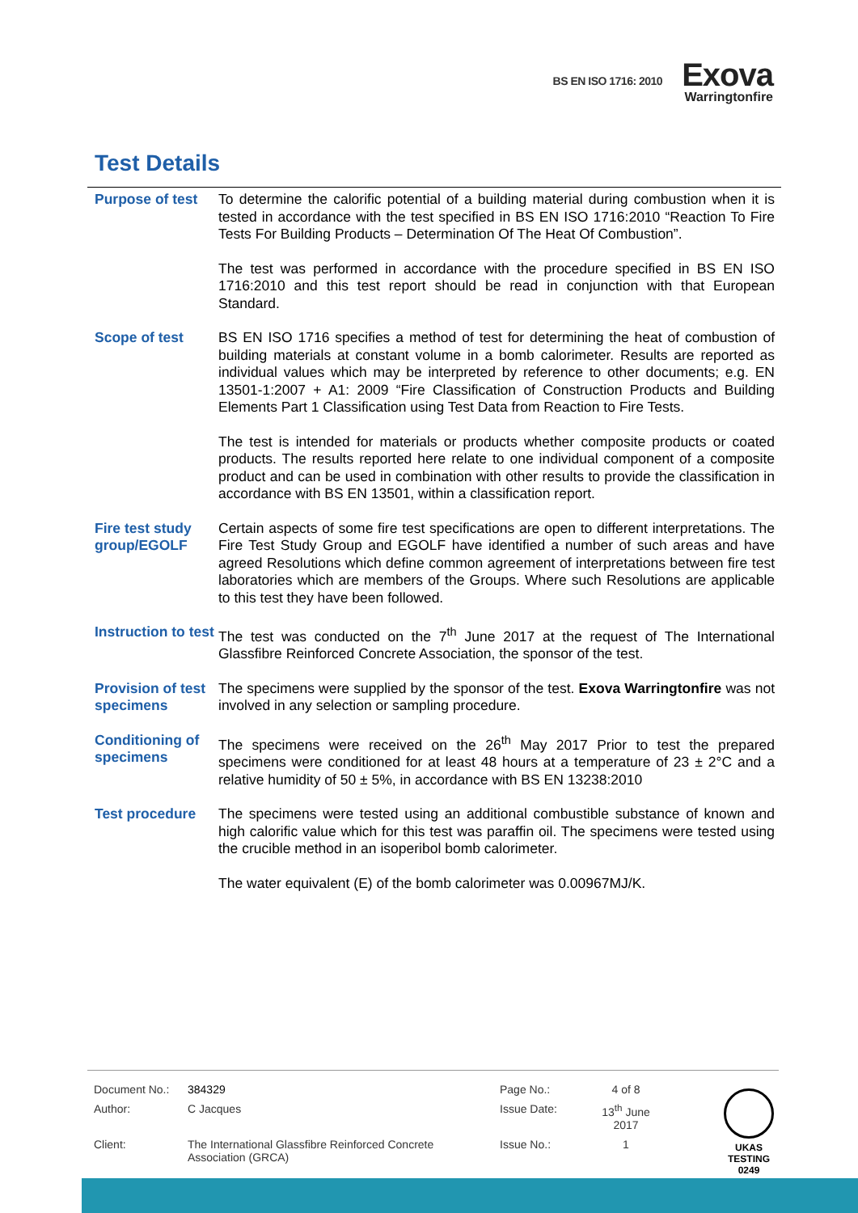BS EN ISO 1716: 2010
Exova
Warringtonfire
Test Details
| Purpose of test | To determine the calorific potential of a building material during combustion when it is tested in accordance with the test specified in BS EN ISO 1716:2010 “Reaction To Fire Tests For Building Products – Determination Of The Heat Of Combustion”. The test was performed in accordance with the procedure specified in BS EN ISO 1716:2010 and this test report should be read in conjunction with that European Standard. |
| Scope of test | BS EN ISO 1716 specifies a method of test for determining the heat of combustion of building materials at constant volume in a bomb calorimeter. Results are reported as individual values which may be interpreted by reference to other documents; e.g. EN 13501-1:2007 + A1: 2009 “Fire Classification of Construction Products and Building Elements Part 1 Classification using Test Data from Reaction to Fire Tests. The test is intended for materials or products whether composite products or coated products. The results reported here relate to one individual component of a composite product and can be used in combination with other results to provide the classification in accordance with BS EN 13501, within a classification report. |
| Fire test study group/EGOLF | Certain aspects of some fire test specifications are open to different interpretations. The Fire Test Study Group and EGOLF have identified a number of such areas and have agreed Resolutions which define common agreement of interpretations between fire test laboratories which are members of the Groups. Where such Resolutions are applicable to this test they have been followed. |
| Instruction to test | The test was conducted on the 7<sup>th</sup> June 2017 at the request of The International Glassfibre Reinforced Concrete Association, the sponsor of the test. |
| Provision of test specimens | The specimens were supplied by the sponsor of the test. Exova Warringtonfire was not involved in any selection or sampling procedure. |
| Conditioning of specimens | The specimens were received on the 26<sup>th</sup> May 2017 Prior to test the prepared specimens were conditioned for at least 48 hours at a temperature of 23 ± 2°C and a relative humidity of 50 ± 5%, in accordance with BS EN 13238:2010 |
| Test procedure | The specimens were tested using an additional combustible substance of known and high calorific value which for this test was paraffin oil. The specimens were tested using the crucible method in an isoperibol bomb calorimeter. The water equivalent (E) of the bomb calorimeter was 0.00967MJ/K. |
| Document No.: | 384329 | Page No.: | 4 of 8 |
| Author: | C Jacques | Issue Date: | 13<sup>th</sup> June 2017 |
| Client: | The International Glassfibre Reinforced Concrete Association (GRCA) | Issue No.: | 1 |
UKAS
TESTING
0249